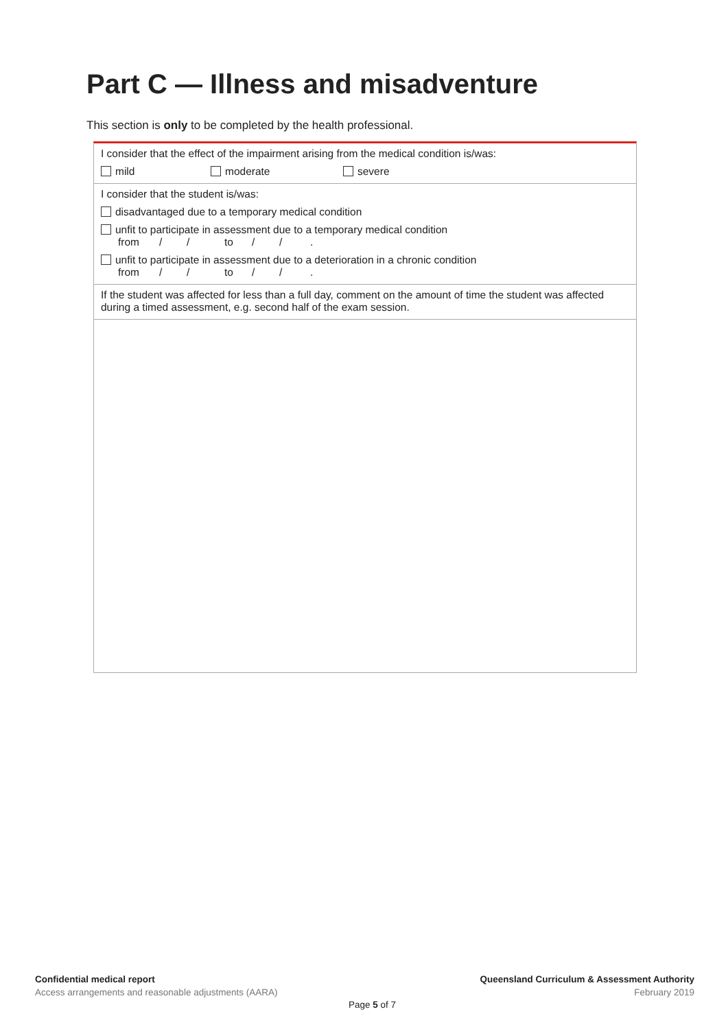Part C — Illness and misadventure
This section is only to be completed by the health professional.
I consider that the effect of the impairment arising from the medical condition is/was:
mild moderate severe
I consider that the student is/was:
disadvantaged due to a temporary medical condition
unfit to participate in assessment due to a temporary medical condition
from / / to / /.
unfit to participate in assessment due to a deterioration in a chronic condition
from / / to / /.
If the student was affected for less than a full day, comment on the amount of time the student was affected during a timed assessment, e.g. second half of the exam session.
Confidential medical report
Access arrangements and reasonable adjustments (AARA)
Queensland Curriculum & Assessment Authority
February 2019
Page 5 of 7